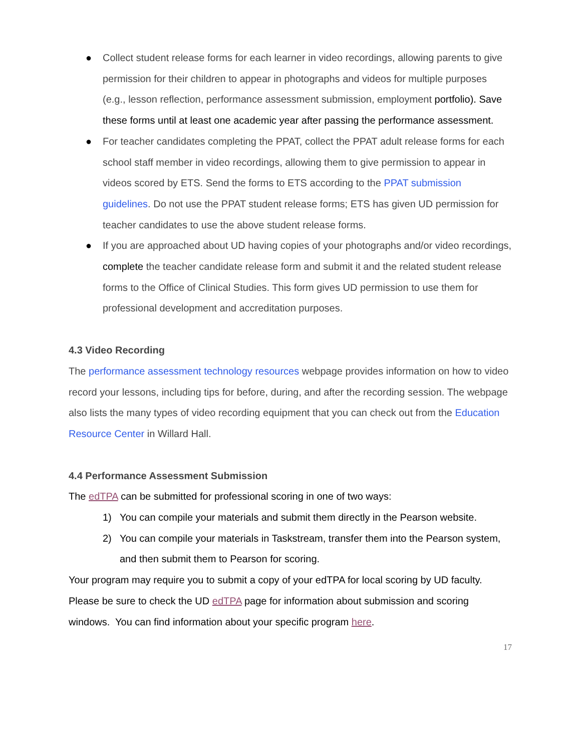● Collect student release forms for each learner in video recordings, allowing parents to give permission for their children to appear in photographs and videos for multiple purposes (e.g., lesson reflection, performance assessment submission, employment portfolio). Save these forms until at least one academic year after passing the performance assessment.
● For teacher candidates completing the PPAT, collect the PPAT adult release forms for each school staff member in video recordings, allowing them to give permission to appear in videos scored by ETS. Send the forms to ETS according to the PPAT submission guidelines. Do not use the PPAT student release forms; ETS has given UD permission for teacher candidates to use the above student release forms.
● If you are approached about UD having copies of your photographs and/or video recordings, complete the teacher candidate release form and submit it and the related student release forms to the Office of Clinical Studies. This form gives UD permission to use them for professional development and accreditation purposes.
4.3 Video Recording
The performance assessment technology resources webpage provides information on how to video record your lessons, including tips for before, during, and after the recording session. The webpage also lists the many types of video recording equipment that you can check out from the Education Resource Center in Willard Hall.
4.4 Performance Assessment Submission
The edTPA can be submitted for professional scoring in one of two ways:
1) You can compile your materials and submit them directly in the Pearson website.
2) You can compile your materials in Taskstream, transfer them into the Pearson system, and then submit them to Pearson for scoring.
Your program may require you to submit a copy of your edTPA for local scoring by UD faculty. Please be sure to check the UD edTPA page for information about submission and scoring windows. You can find information about your specific program here.
17